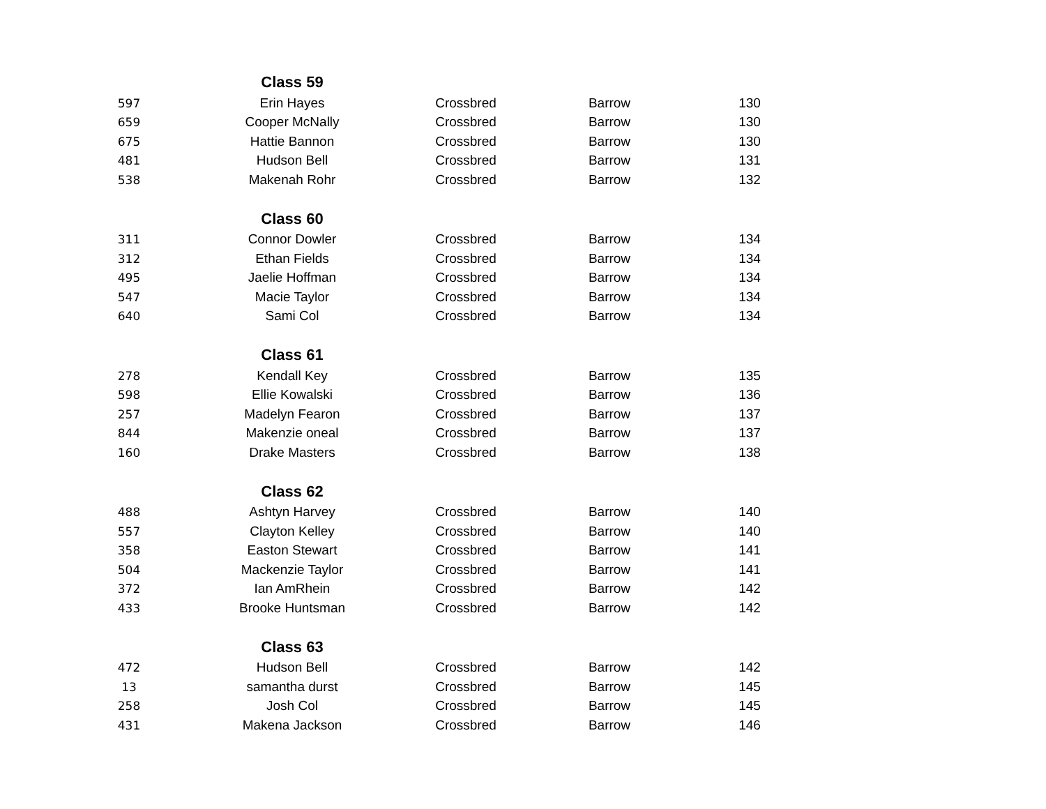| | Class 59 | | | |
| 597 | Erin Hayes | Crossbred | Barrow | 130 |
| 659 | Cooper McNally | Crossbred | Barrow | 130 |
| 675 | Hattie Bannon | Crossbred | Barrow | 130 |
| 481 | Hudson Bell | Crossbred | Barrow | 131 |
| 538 | Makenah Rohr | Crossbred | Barrow | 132 |
| | Class 60 | | | |
| 311 | Connor Dowler | Crossbred | Barrow | 134 |
| 312 | Ethan Fields | Crossbred | Barrow | 134 |
| 495 | Jaelie Hoffman | Crossbred | Barrow | 134 |
| 547 | Macie Taylor | Crossbred | Barrow | 134 |
| 640 | Sami Col | Crossbred | Barrow | 134 |
| | Class 61 | | | |
| 278 | Kendall Key | Crossbred | Barrow | 135 |
| 598 | Ellie Kowalski | Crossbred | Barrow | 136 |
| 257 | Madelyn Fearon | Crossbred | Barrow | 137 |
| 844 | Makenzie oneal | Crossbred | Barrow | 137 |
| 160 | Drake Masters | Crossbred | Barrow | 138 |
| | Class 62 | | | |
| 488 | Ashtyn Harvey | Crossbred | Barrow | 140 |
| 557 | Clayton Kelley | Crossbred | Barrow | 140 |
| 358 | Easton Stewart | Crossbred | Barrow | 141 |
| 504 | Mackenzie Taylor | Crossbred | Barrow | 141 |
| 372 | Ian AmRhein | Crossbred | Barrow | 142 |
| 433 | Brooke Huntsman | Crossbred | Barrow | 142 |
| | Class 63 | | | |
| 472 | Hudson Bell | Crossbred | Barrow | 142 |
| 13 | samantha durst | Crossbred | Barrow | 145 |
| 258 | Josh Col | Crossbred | Barrow | 145 |
| 431 | Makena Jackson | Crossbred | Barrow | 146 |